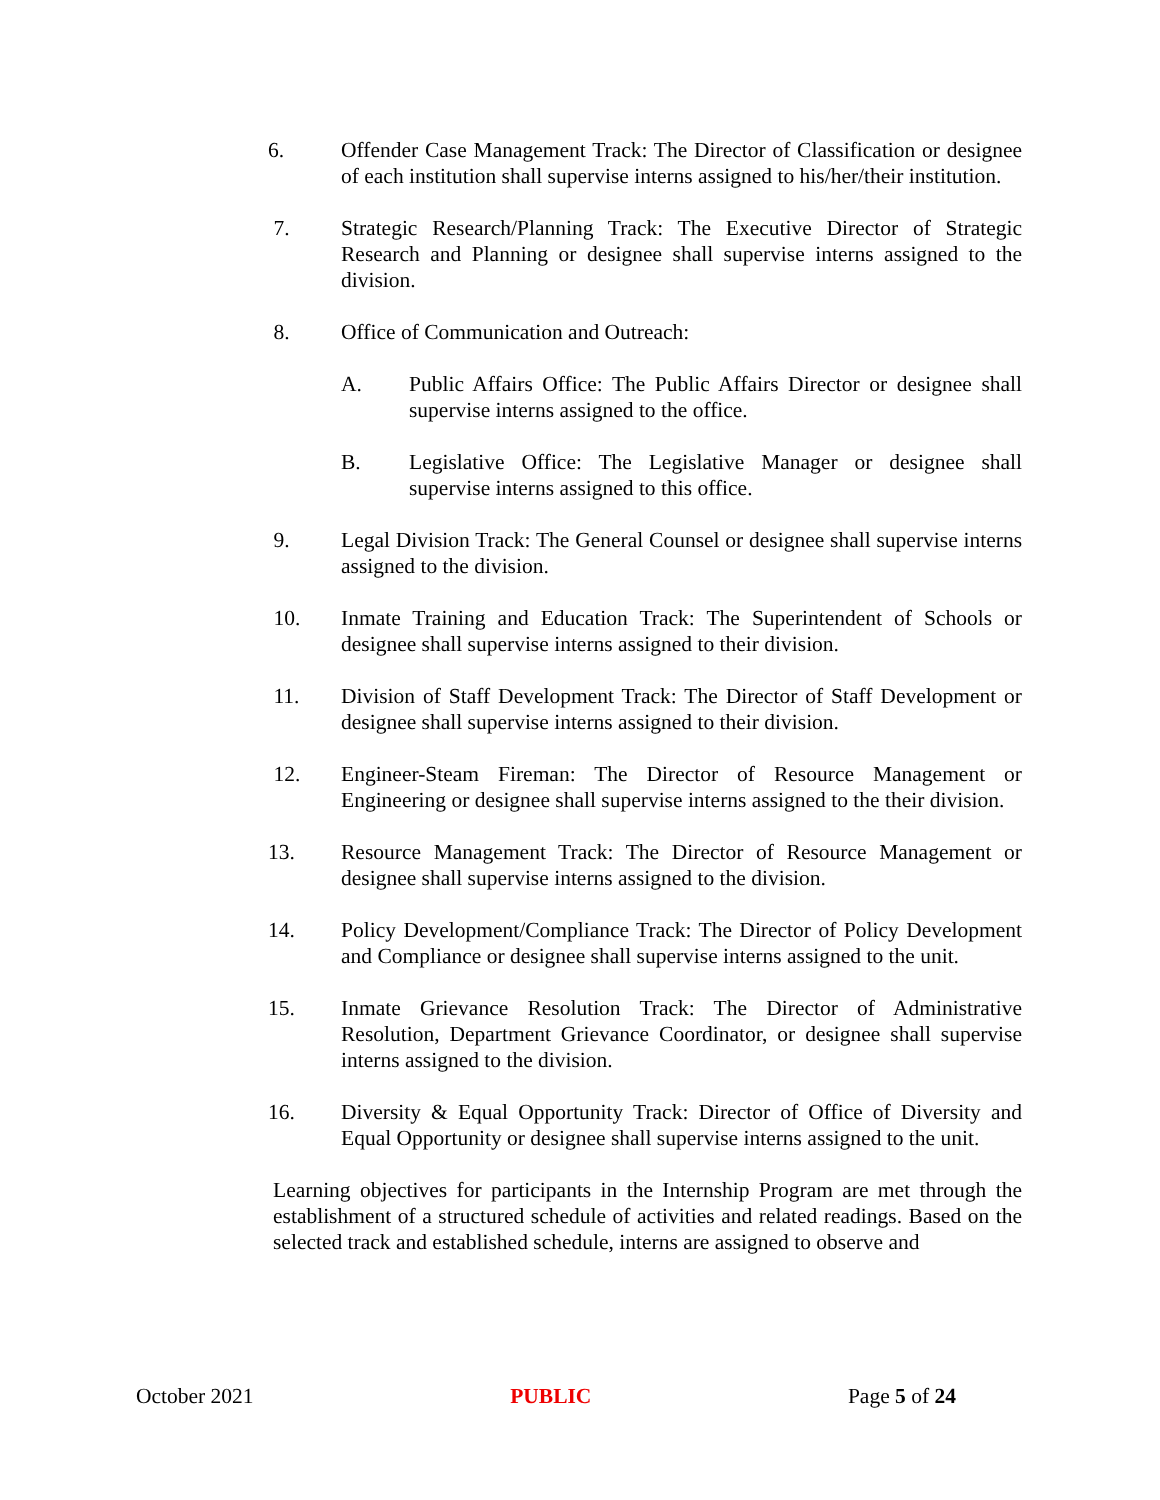6. Offender Case Management Track: The Director of Classification or designee of each institution shall supervise interns assigned to his/her/their institution.
7. Strategic Research/Planning Track: The Executive Director of Strategic Research and Planning or designee shall supervise interns assigned to the division.
8. Office of Communication and Outreach:
A. Public Affairs Office: The Public Affairs Director or designee shall supervise interns assigned to the office.
B. Legislative Office: The Legislative Manager or designee shall supervise interns assigned to this office.
9. Legal Division Track: The General Counsel or designee shall supervise interns assigned to the division.
10. Inmate Training and Education Track: The Superintendent of Schools or designee shall supervise interns assigned to their division.
11. Division of Staff Development Track: The Director of Staff Development or designee shall supervise interns assigned to their division.
12. Engineer-Steam Fireman: The Director of Resource Management or Engineering or designee shall supervise interns assigned to the their division.
13. Resource Management Track: The Director of Resource Management or designee shall supervise interns assigned to the division.
14. Policy Development/Compliance Track: The Director of Policy Development and Compliance or designee shall supervise interns assigned to the unit.
15. Inmate Grievance Resolution Track: The Director of Administrative Resolution, Department Grievance Coordinator, or designee shall supervise interns assigned to the division.
16. Diversity & Equal Opportunity Track: Director of Office of Diversity and Equal Opportunity or designee shall supervise interns assigned to the unit.
Learning objectives for participants in the Internship Program are met through the establishment of a structured schedule of activities and related readings. Based on the selected track and established schedule, interns are assigned to observe and
October 2021 PUBLIC Page 5 of 24